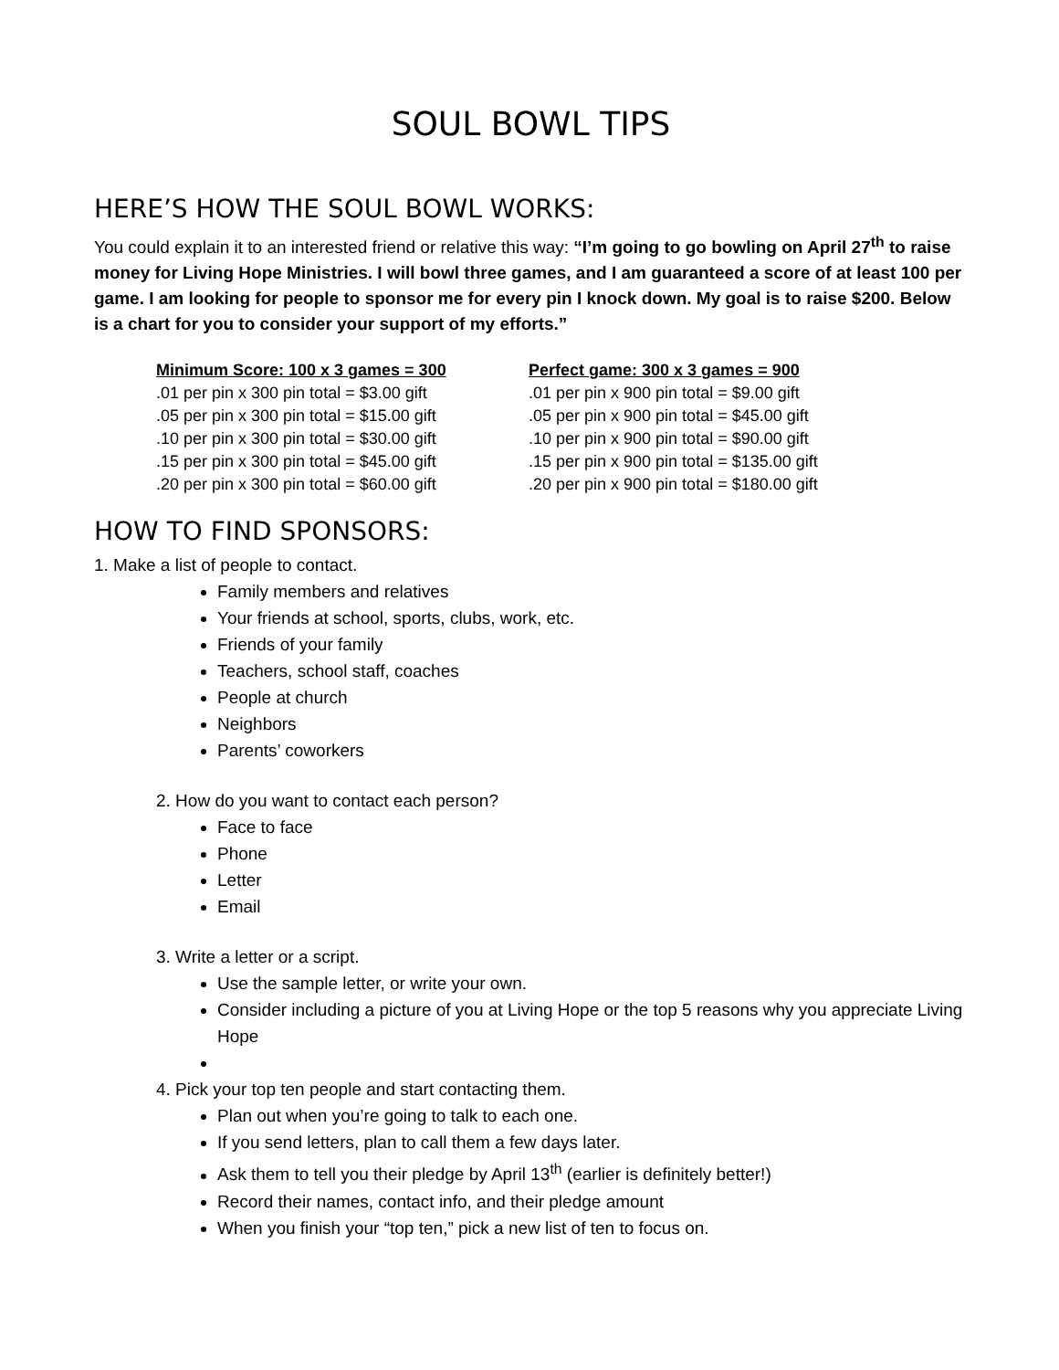SOUL BOWL TIPS
HERE’S HOW THE SOUL BOWL WORKS:
You could explain it to an interested friend or relative this way: “I’m going to go bowling on April 27<sup>th</sup> to raise money for Living Hope Ministries. I will bowl three games, and I am guaranteed a score of at least 100 per game. I am looking for people to sponsor me for every pin I knock down. My goal is to raise $200. Below is a chart for you to consider your support of my efforts.”
| Minimum Score: 100 x 3 games = 300 | Perfect game: 300 x 3 games = 900 |
| --- | --- |
| .01 per pin x 300 pin total = $3.00 gift | .01 per pin x 900 pin total = $9.00 gift |
| .05 per pin x 300 pin total = $15.00 gift | .05 per pin x 900 pin total = $45.00 gift |
| .10 per pin x 300 pin total = $30.00 gift | .10 per pin x 900 pin total = $90.00 gift |
| .15 per pin x 300 pin total = $45.00 gift | .15 per pin x 900 pin total = $135.00 gift |
| .20 per pin x 300 pin total = $60.00 gift | .20 per pin x 900 pin total = $180.00 gift |
HOW TO FIND SPONSORS:
1. Make a list of people to contact.
Family members and relatives
Your friends at school, sports, clubs, work, etc.
Friends of your family
Teachers, school staff, coaches
People at church
Neighbors
Parents’ coworkers
2. How do you want to contact each person?
Face to face
Phone
Letter
Email
3. Write a letter or a script.
Use the sample letter, or write your own.
Consider including a picture of you at Living Hope or the top 5 reasons why you appreciate Living Hope
4. Pick your top ten people and start contacting them.
Plan out when you’re going to talk to each one.
If you send letters, plan to call them a few days later.
Ask them to tell you their pledge by April 13<sup>th</sup> (earlier is definitely better!)
Record their names, contact info, and their pledge amount
When you finish your “top ten,” pick a new list of ten to focus on.